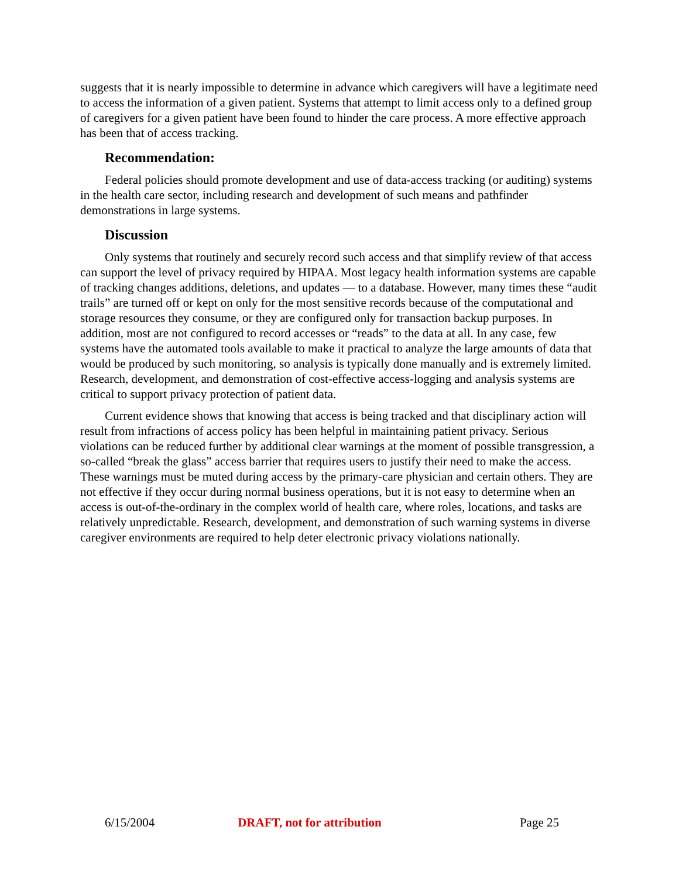suggests that it is nearly impossible to determine in advance which caregivers will have a legitimate need to access the information of a given patient. Systems that attempt to limit access only to a defined group of caregivers for a given patient have been found to hinder the care process. A more effective approach has been that of access tracking.
Recommendation:
Federal policies should promote development and use of data-access tracking (or auditing) systems in the health care sector, including research and development of such means and pathfinder demonstrations in large systems.
Discussion
Only systems that routinely and securely record such access and that simplify review of that access can support the level of privacy required by HIPAA. Most legacy health information systems are capable of tracking changes additions, deletions, and updates — to a database. However, many times these “audit trails” are turned off or kept on only for the most sensitive records because of the computational and storage resources they consume, or they are configured only for transaction backup purposes. In addition, most are not configured to record accesses or “reads” to the data at all. In any case, few systems have the automated tools available to make it practical to analyze the large amounts of data that would be produced by such monitoring, so analysis is typically done manually and is extremely limited. Research, development, and demonstration of cost-effective access-logging and analysis systems are critical to support privacy protection of patient data.
Current evidence shows that knowing that access is being tracked and that disciplinary action will result from infractions of access policy has been helpful in maintaining patient privacy. Serious violations can be reduced further by additional clear warnings at the moment of possible transgression, a so-called “break the glass” access barrier that requires users to justify their need to make the access. These warnings must be muted during access by the primary-care physician and certain others. They are not effective if they occur during normal business operations, but it is not easy to determine when an access is out-of-the-ordinary in the complex world of health care, where roles, locations, and tasks are relatively unpredictable. Research, development, and demonstration of such warning systems in diverse caregiver environments are required to help deter electronic privacy violations nationally.
6/15/2004 DRAFT, not for attribution Page 25